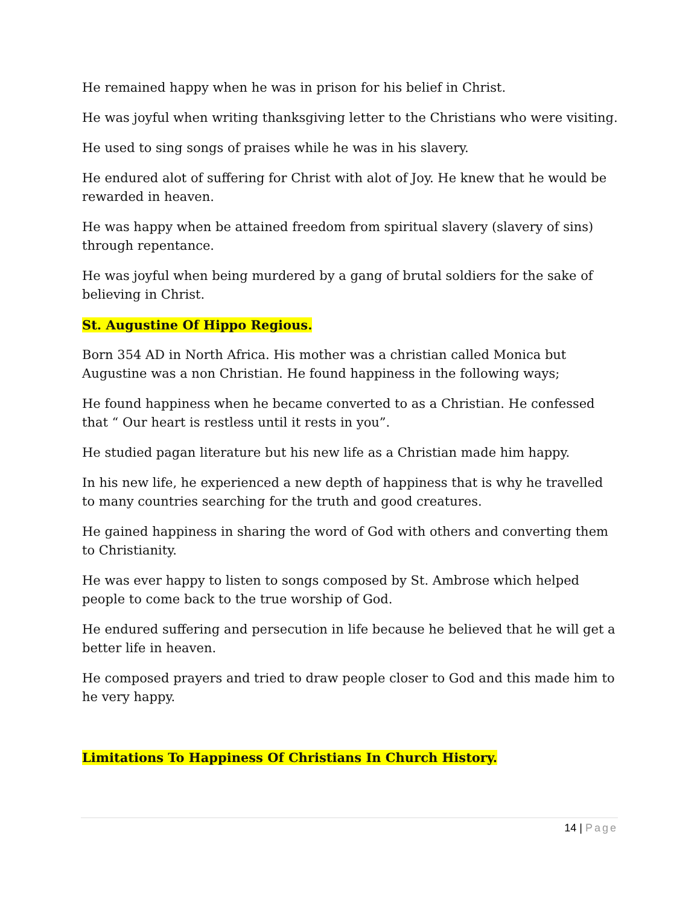He remained happy when he was in prison for his belief in Christ.
He was joyful when writing thanksgiving letter to the Christians who were visiting.
He used to sing songs of praises while he was in his slavery.
He endured alot of suffering for Christ with alot of Joy. He knew that he would be rewarded in heaven.
He was happy when be attained freedom from spiritual slavery (slavery of sins) through repentance.
He was joyful when being murdered by a gang of brutal soldiers for the sake of believing in Christ.
St. Augustine Of Hippo Regious.
Born 354 AD in North Africa. His mother was a christian called Monica but Augustine was a non Christian. He found happiness in the following ways;
He found happiness when he became converted to as a Christian. He confessed that “ Our heart is restless until it rests in you”.
He studied pagan literature but his new life as a Christian made him happy.
In his new life, he experienced a new depth of happiness that is why he travelled to many countries searching for the truth and good creatures.
He gained happiness in sharing the word of God with others and converting them to Christianity.
He was ever happy to listen to songs composed by St. Ambrose which helped people to come back to the true worship of God.
He endured suffering and persecution in life because he believed that he will get a better life in heaven.
He composed prayers and tried to draw people closer to God and this made him to he very happy.
Limitations To Happiness Of Christians In Church History.
14 | Page